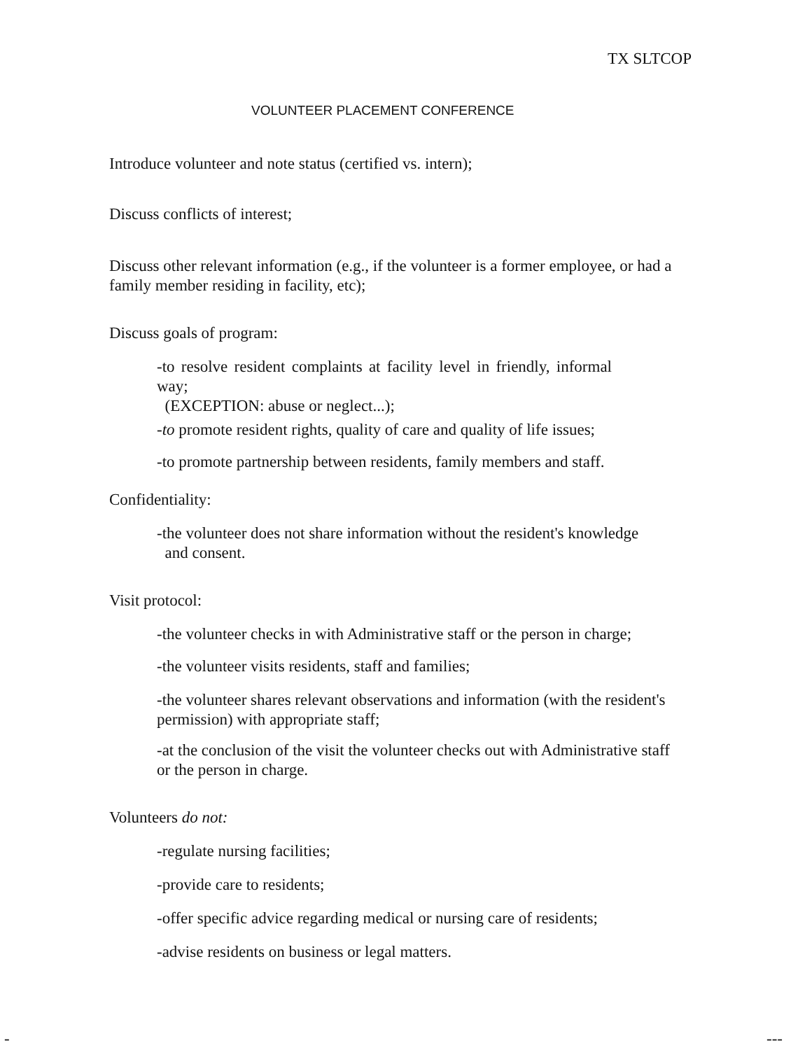TX SLTCOP
VOLUNTEER PLACEMENT CONFERENCE
Introduce volunteer and note status (certified vs. intern);
Discuss conflicts of interest;
Discuss other relevant information (e.g., if the volunteer is a former employee, or had a family member residing in facility, etc);
Discuss goals of program:
-to resolve resident complaints at facility level in friendly, informal way;
(EXCEPTION: abuse or neglect...);
-to promote resident rights, quality of care and quality of life issues;
-to promote partnership between residents, family members and staff.
Confidentiality:
-the volunteer does not share information without the resident's knowledge
and consent.
Visit protocol:
-the volunteer checks in with Administrative staff or the person in charge;
-the volunteer visits residents, staff and families;
-the volunteer shares relevant observations and information (with the resident's permission) with appropriate staff;
-at the conclusion of the visit the volunteer checks out with Administrative staff or the person in charge.
Volunteers do not:
-regulate nursing facilities;
-provide care to residents;
-offer specific advice regarding medical or nursing care of residents;
-advise residents on business or legal matters.
- ---